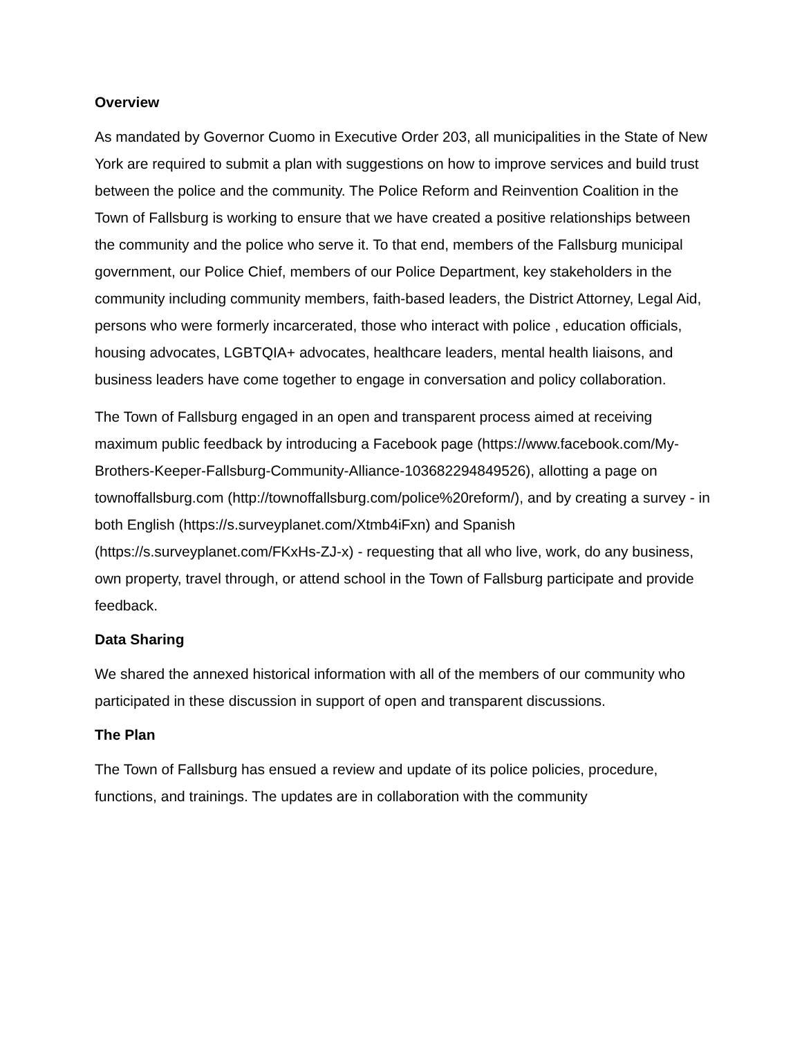Overview
As mandated by Governor Cuomo in Executive Order 203, all municipalities in the State of New York are required to submit a plan with suggestions on how to improve services and build trust between the police and the community. The Police Reform and Reinvention Coalition in the Town of Fallsburg is working to ensure that we have created a positive relationships between the community and the police who serve it. To that end, members of the Fallsburg municipal government, our Police Chief, members of our Police Department, key stakeholders in the community including community members, faith-based leaders, the District Attorney, Legal Aid, persons who were formerly incarcerated, those who interact with police , education officials, housing advocates, LGBTQIA+ advocates, healthcare leaders, mental health liaisons, and business leaders have come together to engage in conversation and policy collaboration.
The Town of Fallsburg engaged in an open and transparent process aimed at receiving maximum public feedback by introducing a Facebook page (https://www.facebook.com/My-Brothers-Keeper-Fallsburg-Community-Alliance-103682294849526), allotting a page on townoffallsburg.com (http://townoffallsburg.com/police%20reform/), and by creating a survey - in both English (https://s.surveyplanet.com/Xtmb4iFxn) and Spanish (https://s.surveyplanet.com/FKxHs-ZJ-x) - requesting that all who live, work, do any business, own property, travel through, or attend school in the Town of Fallsburg participate and provide feedback.
Data Sharing
We shared the annexed historical information with all of the members of our community who participated in these discussion in support of open and transparent discussions.
The Plan
The Town of Fallsburg has ensued a review and update of its police policies, procedure, functions, and trainings. The updates are in collaboration with the community